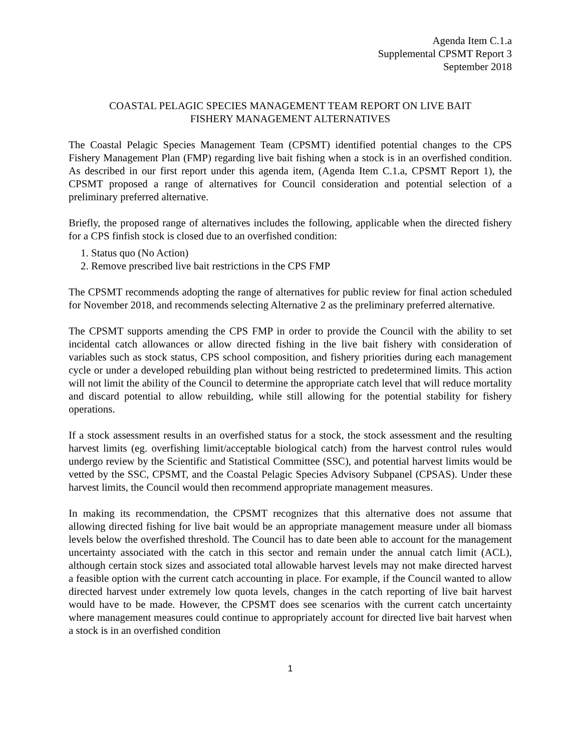Agenda Item C.1.a
Supplemental CPSMT Report 3
September 2018
COASTAL PELAGIC SPECIES MANAGEMENT TEAM REPORT ON LIVE BAIT
FISHERY MANAGEMENT ALTERNATIVES
The Coastal Pelagic Species Management Team (CPSMT) identified potential changes to the CPS Fishery Management Plan (FMP) regarding live bait fishing when a stock is in an overfished condition. As described in our first report under this agenda item, (Agenda Item C.1.a, CPSMT Report 1), the CPSMT proposed a range of alternatives for Council consideration and potential selection of a preliminary preferred alternative.
Briefly, the proposed range of alternatives includes the following, applicable when the directed fishery for a CPS finfish stock is closed due to an overfished condition:
1. Status quo (No Action)
2. Remove prescribed live bait restrictions in the CPS FMP
The CPSMT recommends adopting the range of alternatives for public review for final action scheduled for November 2018, and recommends selecting Alternative 2 as the preliminary preferred alternative.
The CPSMT supports amending the CPS FMP in order to provide the Council with the ability to set incidental catch allowances or allow directed fishing in the live bait fishery with consideration of variables such as stock status, CPS school composition, and fishery priorities during each management cycle or under a developed rebuilding plan without being restricted to predetermined limits. This action will not limit the ability of the Council to determine the appropriate catch level that will reduce mortality and discard potential to allow rebuilding, while still allowing for the potential stability for fishery operations.
If a stock assessment results in an overfished status for a stock, the stock assessment and the resulting harvest limits (eg. overfishing limit/acceptable biological catch) from the harvest control rules would undergo review by the Scientific and Statistical Committee (SSC), and potential harvest limits would be vetted by the SSC, CPSMT, and the Coastal Pelagic Species Advisory Subpanel (CPSAS). Under these harvest limits, the Council would then recommend appropriate management measures.
In making its recommendation, the CPSMT recognizes that this alternative does not assume that allowing directed fishing for live bait would be an appropriate management measure under all biomass levels below the overfished threshold. The Council has to date been able to account for the management uncertainty associated with the catch in this sector and remain under the annual catch limit (ACL), although certain stock sizes and associated total allowable harvest levels may not make directed harvest a feasible option with the current catch accounting in place. For example, if the Council wanted to allow directed harvest under extremely low quota levels, changes in the catch reporting of live bait harvest would have to be made. However, the CPSMT does see scenarios with the current catch uncertainty where management measures could continue to appropriately account for directed live bait harvest when a stock is in an overfished condition
1